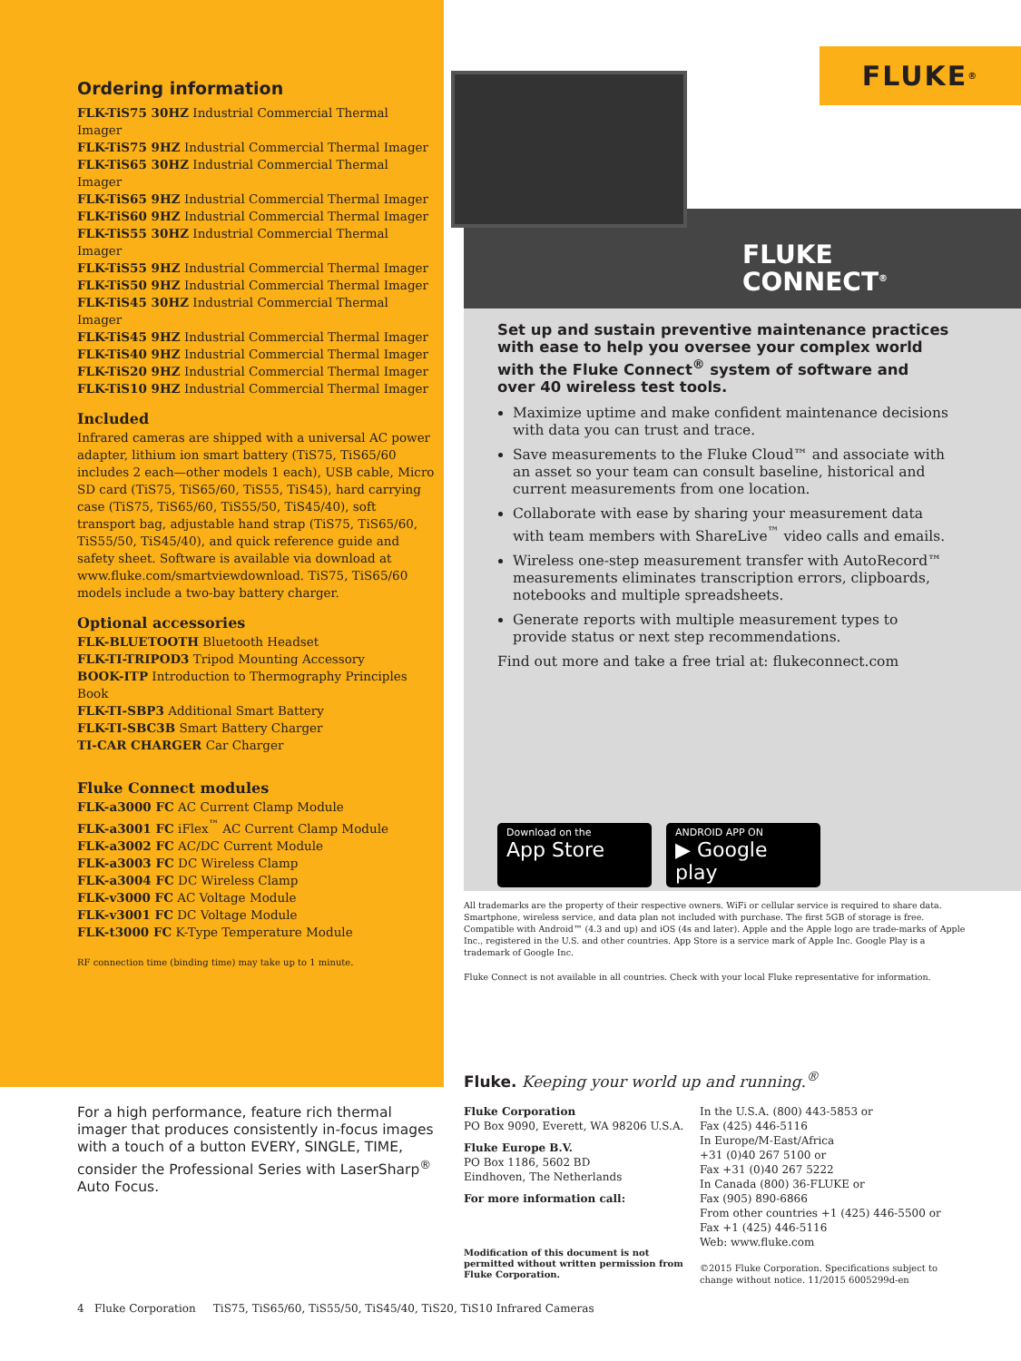FLUKE ®
FLUKE
CONNECT<sup>®</sup>
Ordering information
FLK-TiS75 30HZ Industrial Commercial Thermal Imager
FLK-TiS75 9HZ Industrial Commercial Thermal Imager
FLK-TiS65 30HZ Industrial Commercial Thermal Imager
FLK-TiS65 9HZ Industrial Commercial Thermal Imager
FLK-TiS60 9HZ Industrial Commercial Thermal Imager
FLK-TiS55 30HZ Industrial Commercial Thermal Imager
FLK-TiS55 9HZ Industrial Commercial Thermal Imager
FLK-TiS50 9HZ Industrial Commercial Thermal Imager
FLK-TiS45 30HZ Industrial Commercial Thermal Imager
FLK-TiS45 9HZ Industrial Commercial Thermal Imager
FLK-TiS40 9HZ Industrial Commercial Thermal Imager
FLK-TiS20 9HZ Industrial Commercial Thermal Imager
FLK-TiS10 9HZ Industrial Commercial Thermal Imager
Included
Infrared cameras are shipped with a universal AC power adapter, lithium ion smart battery (TiS75, TiS65/60 includes 2 each—other models 1 each), USB cable, Micro SD card (TiS75, TiS65/60, TiS55, TiS45), hard carrying case (TiS75, TiS65/60, TiS55/50, TiS45/40), soft transport bag, adjustable hand strap (TiS75, TiS65/60, TiS55/50, TiS45/40), and quick reference guide and safety sheet. Software is available via download at www.fluke.com/smartviewdownload. TiS75, TiS65/60 models include a two-bay battery charger.
Optional accessories
FLK-BLUETOOTH Bluetooth Headset
FLK-TI-TRIPOD3 Tripod Mounting Accessory
BOOK-ITP Introduction to Thermography Principles Book
FLK-TI-SBP3 Additional Smart Battery
FLK-TI-SBC3B Smart Battery Charger
TI-CAR CHARGER Car Charger
Fluke Connect modules
FLK-a3000 FC AC Current Clamp Module
FLK-a3001 FC iFlex<sup>™</sup> AC Current Clamp Module
FLK-a3002 FC AC/DC Current Module
FLK-a3003 FC DC Wireless Clamp
FLK-a3004 FC DC Wireless Clamp
FLK-v3000 FC AC Voltage Module
FLK-v3001 FC DC Voltage Module
FLK-t3000 FC K-Type Temperature Module
RF connection time (binding time) may take up to 1 minute.
Set up and sustain preventive maintenance practices with ease to help you oversee your complex world with the Fluke Connect<sup>®</sup> system of software and over 40 wireless test tools.
Maximize uptime and make confident maintenance decisions with data you can trust and trace.
Save measurements to the Fluke Cloud™ and associate with an asset so your team can consult baseline, historical and current measurements from one location.
Collaborate with ease by sharing your measurement data with team members with ShareLive<sup>™</sup> video calls and emails.
Wireless one-step measurement transfer with AutoRecord™ measurements eliminates transcription errors, clipboards, notebooks and multiple spreadsheets.
Generate reports with multiple measurement types to provide status or next step recommendations.
Find out more and take a free trial at: flukeconnect.com
Download on the
App Store
ANDROID APP ON
▶ Google play
All trademarks are the property of their respective owners. WiFi or cellular service is required to share data. Smartphone, wireless service, and data plan not included with purchase. The first 5GB of storage is free. Compatible with Android™ (4.3 and up) and iOS (4s and later). Apple and the Apple logo are trade-marks of Apple Inc., registered in the U.S. and other countries. App Store is a service mark of Apple Inc. Google Play is a trademark of Google Inc.
Fluke Connect is not available in all countries. Check with your local Fluke representative for information.
Fluke. Keeping your world up and running.<sup>®</sup>
For a high performance, feature rich thermal imager that produces consistently in-focus images with a touch of a button EVERY, SINGLE, TIME, consider the Professional Series with LaserSharp<sup>®</sup> Auto Focus.
Fluke Corporation
PO Box 9090, Everett, WA 98206 U.S.A.
Fluke Europe B.V.
PO Box 1186, 5602 BD
Eindhoven, The Netherlands
For more information call:
Modification of this document is not permitted without written permission from Fluke Corporation.
In the U.S.A. (800) 443-5853 or
Fax (425) 446-5116
In Europe/M-East/Africa
+31 (0)40 267 5100 or
Fax +31 (0)40 267 5222
In Canada (800) 36-FLUKE or
Fax (905) 890-6866
From other countries +1 (425) 446-5500 or
Fax +1 (425) 446-5116
Web: www.fluke.com
©2015 Fluke Corporation. Specifications subject to change without notice. 11/2015 6005299d-en
4 Fluke Corporation TiS75, TiS65/60, TiS55/50, TiS45/40, TiS20, TiS10 Infrared Cameras